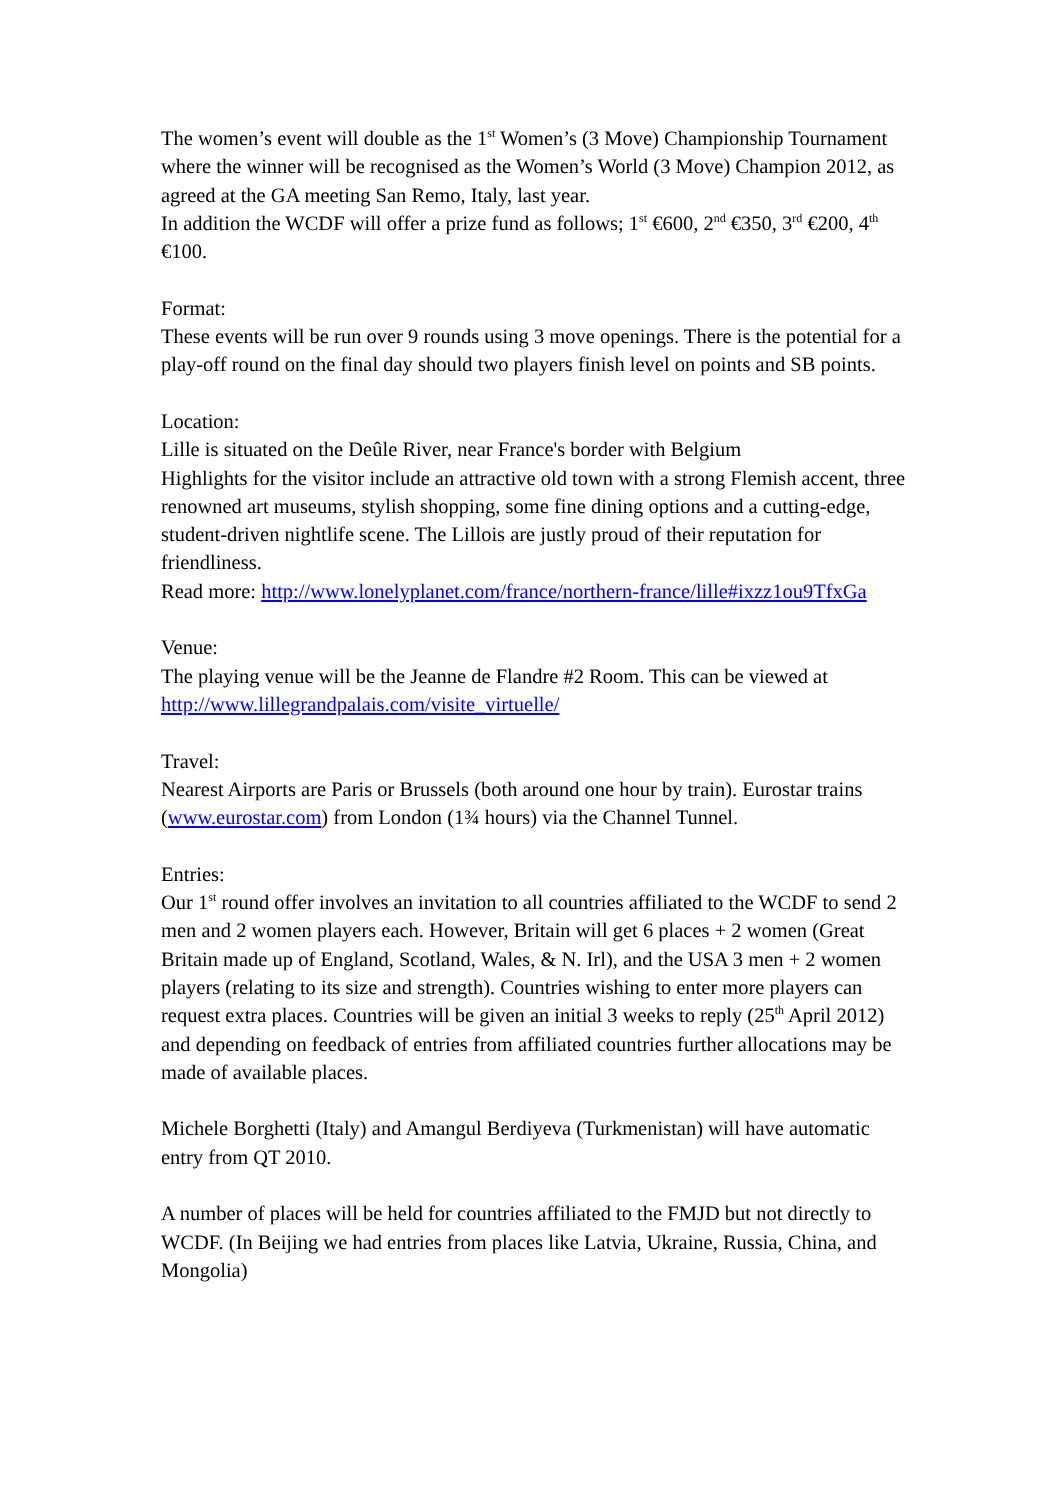The women’s event will double as the 1<sup>st</sup> Women’s (3 Move) Championship Tournament where the winner will be recognised as the Women’s World (3 Move) Champion 2012, as agreed at the GA meeting San Remo, Italy, last year.
In addition the WCDF will offer a prize fund as follows; 1<sup>st</sup> €600, 2<sup>nd</sup> €350, 3<sup>rd</sup> €200, 4<sup>th</sup> €100.
Format:
These events will be run over 9 rounds using 3 move openings. There is the potential for a play-off round on the final day should two players finish level on points and SB points.
Location:
Lille is situated on the Deûle River, near France's border with Belgium
Highlights for the visitor include an attractive old town with a strong Flemish accent, three renowned art museums, stylish shopping, some fine dining options and a cutting-edge, student-driven nightlife scene. The Lillois are justly proud of their reputation for friendliness.
Read more: http://www.lonelyplanet.com/france/northern-france/lille#ixzz1ou9TfxGa
Venue:
The playing venue will be the Jeanne de Flandre #2 Room. This can be viewed at http://www.lillegrandpalais.com/visite_virtuelle/
Travel:
Nearest Airports are Paris or Brussels (both around one hour by train). Eurostar trains (www.eurostar.com) from London (1¾ hours) via the Channel Tunnel.
Entries:
Our 1<sup>st</sup> round offer involves an invitation to all countries affiliated to the WCDF to send 2 men and 2 women players each. However, Britain will get 6 places + 2 women (Great Britain made up of England, Scotland, Wales, & N. Irl), and the USA 3 men + 2 women players (relating to its size and strength). Countries wishing to enter more players can request extra places. Countries will be given an initial 3 weeks to reply (25<sup>th</sup> April 2012) and depending on feedback of entries from affiliated countries further allocations may be made of available places.
Michele Borghetti (Italy) and Amangul Berdiyeva (Turkmenistan) will have automatic entry from QT 2010.
A number of places will be held for countries affiliated to the FMJD but not directly to WCDF. (In Beijing we had entries from places like Latvia, Ukraine, Russia, China, and Mongolia)